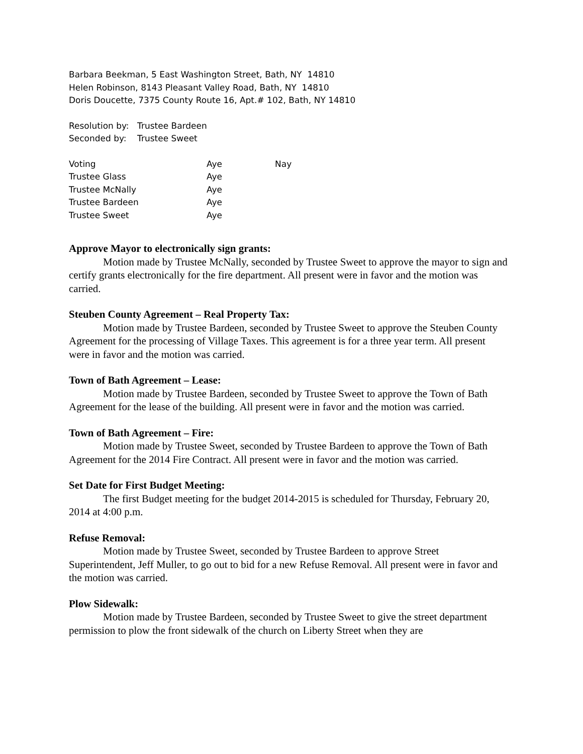Barbara Beekman, 5 East Washington Street, Bath, NY 14810
Helen Robinson, 8143 Pleasant Valley Road, Bath, NY 14810
Doris Doucette, 7375 County Route 16, Apt.# 102, Bath, NY 14810
| Resolution by: | Trustee Bardeen |
| Seconded by: | Trustee Sweet |
| Voting | Aye | Nay |
| Trustee Glass | Aye | |
| Trustee McNally | Aye | |
| Trustee Bardeen | Aye | |
| Trustee Sweet | Aye | |
Approve Mayor to electronically sign grants:
Motion made by Trustee McNally, seconded by Trustee Sweet to approve the mayor to sign and certify grants electronically for the fire department. All present were in favor and the motion was carried.
Steuben County Agreement – Real Property Tax:
Motion made by Trustee Bardeen, seconded by Trustee Sweet to approve the Steuben County Agreement for the processing of Village Taxes. This agreement is for a three year term. All present were in favor and the motion was carried.
Town of Bath Agreement – Lease:
Motion made by Trustee Bardeen, seconded by Trustee Sweet to approve the Town of Bath Agreement for the lease of the building. All present were in favor and the motion was carried.
Town of Bath Agreement – Fire:
Motion made by Trustee Sweet, seconded by Trustee Bardeen to approve the Town of Bath Agreement for the 2014 Fire Contract. All present were in favor and the motion was carried.
Set Date for First Budget Meeting:
The first Budget meeting for the budget 2014-2015 is scheduled for Thursday, February 20, 2014 at 4:00 p.m.
Refuse Removal:
Motion made by Trustee Sweet, seconded by Trustee Bardeen to approve Street Superintendent, Jeff Muller, to go out to bid for a new Refuse Removal. All present were in favor and the motion was carried.
Plow Sidewalk:
Motion made by Trustee Bardeen, seconded by Trustee Sweet to give the street department permission to plow the front sidewalk of the church on Liberty Street when they are